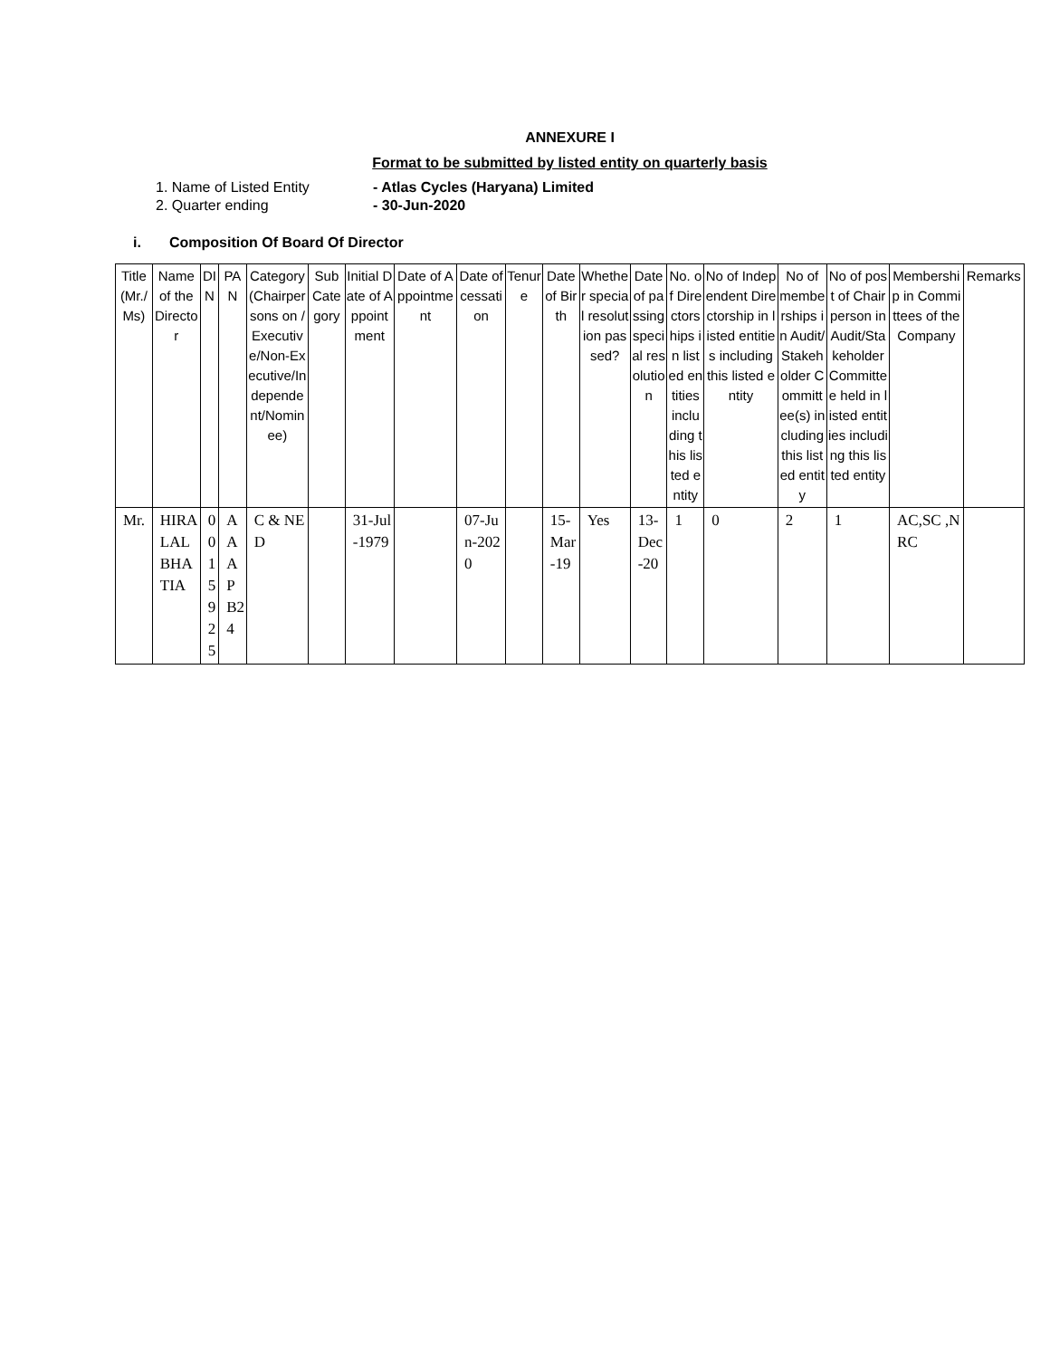ANNEXURE I
Format to be submitted by listed entity on quarterly basis
1. Name of Listed Entity - Atlas Cycles (Haryana) Limited
2. Quarter ending - 30-Jun-2020
i. Composition Of Board Of Director
| Title (Mr./Ms) | Name of the Director | DIN | PAN | Category (Chairpersons on /Executive/Non-Executive/Independent/Nominee) | Sub Category | Initial Date of Appointment | Date of Appointment | Date of cessation | Tenure | Date of Birth | Whether special resolution passed? | Date of passing special resolution | No. of Directorships in listed entities including this listed entity | No of Independent Directorship in listed entities including this listed entity | No of memberships in Audit/Stakeholder Committee(s) including this listed entity | No of post of Chairperson in Audit/Stakeholder Committee held in listed entities including this listed entity | Membership in Committees of the Company | Remarks |
| --- | --- | --- | --- | --- | --- | --- | --- | --- | --- | --- | --- | --- | --- | --- | --- | --- | --- | --- |
| Mr. | HIRALAL BHATIA | 00159 25 | AAAPB24 | C & NED | | 31-Jul-1979 | | 07-Jun-2020 | | 15-Mar-19 | Yes | 13-Dec-20 | 1 | 0 | 2 | 1 | AC,SC ,NRC | |